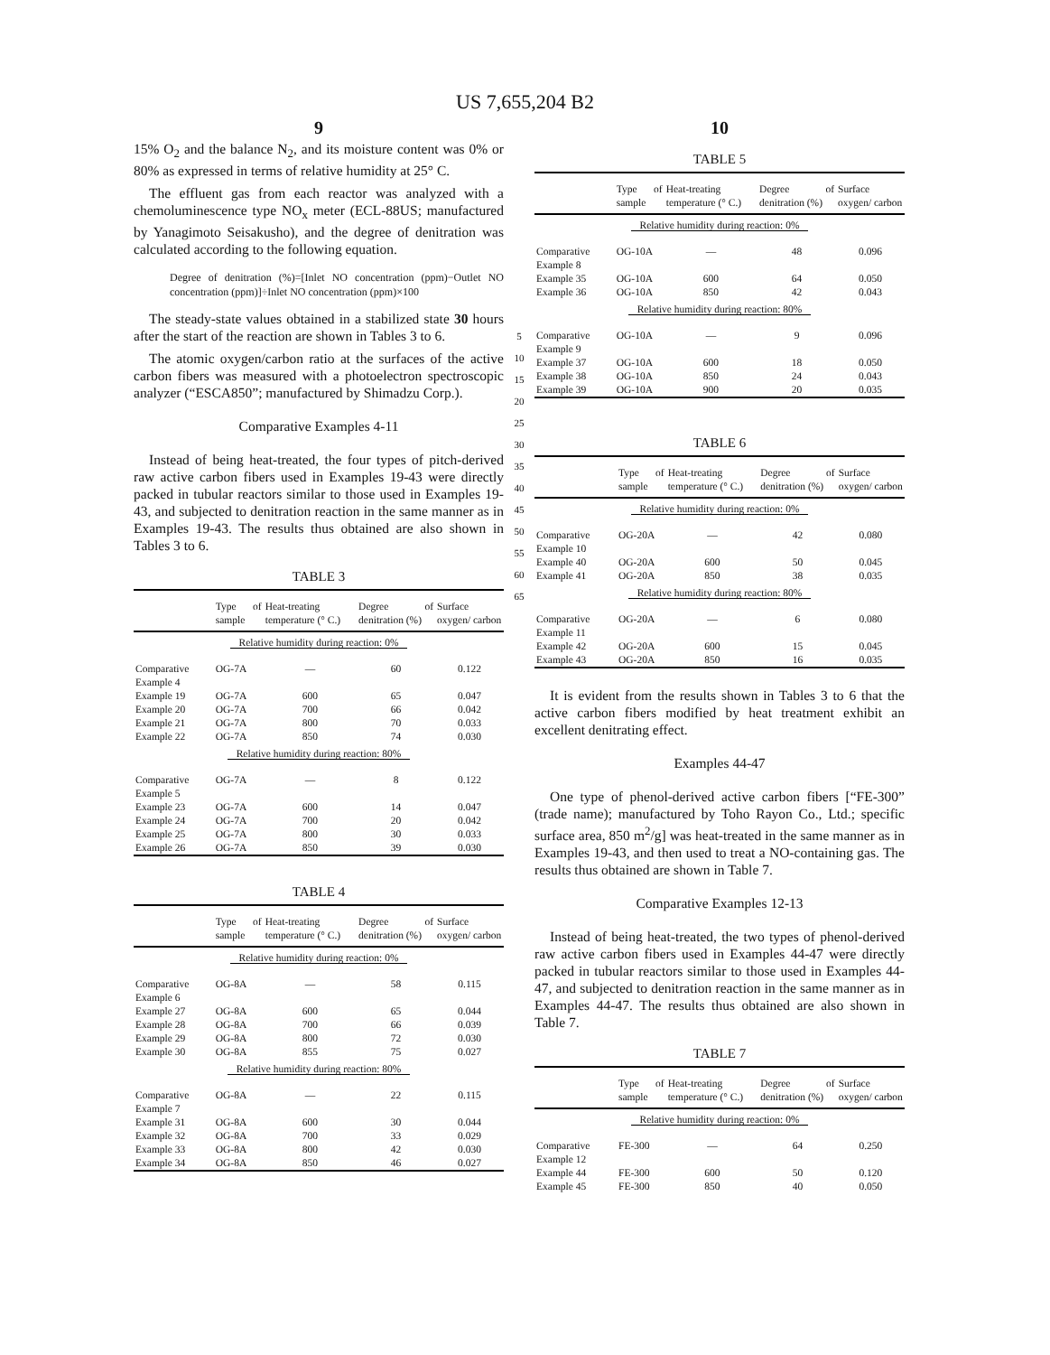US 7,655,204 B2
9
15% O<sub>2</sub> and the balance N<sub>2</sub>, and its moisture content was 0% or 80% as expressed in terms of relative humidity at 25° C.
The effluent gas from each reactor was analyzed with a chemoluminescence type NO<sub>x</sub> meter (ECL-88US; manufactured by Yanagimoto Seisakusho), and the degree of denitration was calculated according to the following equation.
Degree of denitration (%)=[Inlet NO concentration (ppm)−Outlet NO concentration (ppm)]÷Inlet NO concentration (ppm)×100
The steady-state values obtained in a stabilized state 30 hours after the start of the reaction are shown in Tables 3 to 6.
The atomic oxygen/carbon ratio at the surfaces of the active carbon fibers was measured with a photoelectron spectroscopic analyzer (“ESCA850”; manufactured by Shimadzu Corp.).
Comparative Examples 4-11
Instead of being heat-treated, the four types of pitch-derived raw active carbon fibers used in Examples 19-43 were directly packed in tubular reactors similar to those used in Examples 19-43, and subjected to denitration reaction in the same manner as in Examples 19-43. The results thus obtained are also shown in Tables 3 to 6.
TABLE 3
| | Type of sample | Heat-treating temperature (° C.) | Degree of denitration (%) | Surface oxygen/ carbon |
| --- | --- | --- | --- | --- |
| Relative humidity during reaction: 0% | | | | |
| Comparative Example 4 | OG-7A | — | 60 | 0.122 |
| Example 19 | OG-7A | 600 | 65 | 0.047 |
| Example 20 | OG-7A | 700 | 66 | 0.042 |
| Example 21 | OG-7A | 800 | 70 | 0.033 |
| Example 22 | OG-7A | 850 | 74 | 0.030 |
| Relative humidity during reaction: 80% | | | | |
| Comparative Example 5 | OG-7A | — | 8 | 0.122 |
| Example 23 | OG-7A | 600 | 14 | 0.047 |
| Example 24 | OG-7A | 700 | 20 | 0.042 |
| Example 25 | OG-7A | 800 | 30 | 0.033 |
| Example 26 | OG-7A | 850 | 39 | 0.030 |
TABLE 4
| | Type of sample | Heat-treating temperature (° C.) | Degree of denitration (%) | Surface oxygen/ carbon |
| --- | --- | --- | --- | --- |
| Relative humidity during reaction: 0% | | | | |
| Comparative Example 6 | OG-8A | — | 58 | 0.115 |
| Example 27 | OG-8A | 600 | 65 | 0.044 |
| Example 28 | OG-8A | 700 | 66 | 0.039 |
| Example 29 | OG-8A | 800 | 72 | 0.030 |
| Example 30 | OG-8A | 855 | 75 | 0.027 |
| Relative humidity during reaction: 80% | | | | |
| Comparative Example 7 | OG-8A | — | 22 | 0.115 |
| Example 31 | OG-8A | 600 | 30 | 0.044 |
| Example 32 | OG-8A | 700 | 33 | 0.029 |
| Example 33 | OG-8A | 800 | 42 | 0.030 |
| Example 34 | OG-8A | 850 | 46 | 0.027 |
5
10
15
20
25
30
35
40
45
50
55
60
65
10
TABLE 5
| | Type of sample | Heat-treating temperature (° C.) | Degree of denitration (%) | Surface oxygen/ carbon |
| --- | --- | --- | --- | --- |
| Relative humidity during reaction: 0% | | | | |
| Comparative Example 8 | OG-10A | — | 48 | 0.096 |
| Example 35 | OG-10A | 600 | 64 | 0.050 |
| Example 36 | OG-10A | 850 | 42 | 0.043 |
| Relative humidity during reaction: 80% | | | | |
| Comparative Example 9 | OG-10A | — | 9 | 0.096 |
| Example 37 | OG-10A | 600 | 18 | 0.050 |
| Example 38 | OG-10A | 850 | 24 | 0.043 |
| Example 39 | OG-10A | 900 | 20 | 0.035 |
TABLE 6
| | Type of sample | Heat-treating temperature (° C.) | Degree of denitration (%) | Surface oxygen/ carbon |
| --- | --- | --- | --- | --- |
| Relative humidity during reaction: 0% | | | | |
| Comparative Example 10 | OG-20A | — | 42 | 0.080 |
| Example 40 | OG-20A | 600 | 50 | 0.045 |
| Example 41 | OG-20A | 850 | 38 | 0.035 |
| Relative humidity during reaction: 80% | | | | |
| Comparative Example 11 | OG-20A | — | 6 | 0.080 |
| Example 42 | OG-20A | 600 | 15 | 0.045 |
| Example 43 | OG-20A | 850 | 16 | 0.035 |
It is evident from the results shown in Tables 3 to 6 that the active carbon fibers modified by heat treatment exhibit an excellent denitrating effect.
Examples 44-47
One type of phenol-derived active carbon fibers [“FE-300” (trade name); manufactured by Toho Rayon Co., Ltd.; specific surface area, 850 m<sup>2</sup>/g] was heat-treated in the same manner as in Examples 19-43, and then used to treat a NO-containing gas. The results thus obtained are shown in Table 7.
Comparative Examples 12-13
Instead of being heat-treated, the two types of phenol-derived raw active carbon fibers used in Examples 44-47 were directly packed in tubular reactors similar to those used in Examples 44-47, and subjected to denitration reaction in the same manner as in Examples 44-47. The results thus obtained are also shown in Table 7.
TABLE 7
| | Type of sample | Heat-treating temperature (° C.) | Degree of denitration (%) | Surface oxygen/ carbon |
| --- | --- | --- | --- | --- |
| Relative humidity during reaction: 0% | | | | |
| Comparative Example 12 | FE-300 | — | 64 | 0.250 |
| Example 44 | FE-300 | 600 | 50 | 0.120 |
| Example 45 | FE-300 | 850 | 40 | 0.050 |